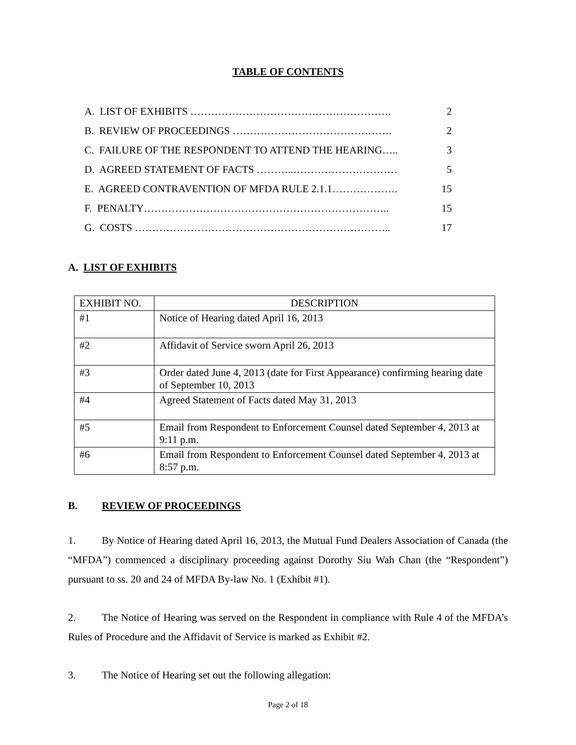TABLE OF CONTENTS
| A. LIST OF EXHIBITS …………………………………………………. | 2 |
| B. REVIEW OF PROCEEDINGS ………………………………………. | 2 |
| C. FAILURE OF THE RESPONDENT TO ATTEND THE HEARING….. | 3 |
| D. AGREED STATEMENT OF FACTS ………..………………………… | 5 |
| E. AGREED CONTRAVENTION OF MFDA RULE 2.1.1………………. | 15 |
| F. PENALTY…………………………………………………………….. | 15 |
| G. COSTS ……………………………………………………………….. | 17 |
A. LIST OF EXHIBITS
| EXHIBIT NO. | DESCRIPTION |
| --- | --- |
| #1 | Notice of Hearing dated April 16, 2013 |
| #2 | Affidavit of Service sworn April 26, 2013 |
| #3 | Order dated June 4, 2013 (date for First Appearance) confirming hearing date of September 10, 2013 |
| #4 | Agreed Statement of Facts dated May 31, 2013 |
| #5 | Email from Respondent to Enforcement Counsel dated September 4, 2013 at 9:11 p.m. |
| #6 | Email from Respondent to Enforcement Counsel dated September 4, 2013 at 8:57 p.m. |
B. REVIEW OF PROCEEDINGS
1. By Notice of Hearing dated April 16, 2013, the Mutual Fund Dealers Association of Canada (the “MFDA”) commenced a disciplinary proceeding against Dorothy Siu Wah Chan (the “Respondent”) pursuant to ss. 20 and 24 of MFDA By-law No. 1 (Exhibit #1).
2. The Notice of Hearing was served on the Respondent in compliance with Rule 4 of the MFDA’s Rules of Procedure and the Affidavit of Service is marked as Exhibit #2.
3. The Notice of Hearing set out the following allegation:
Page 2 of 18